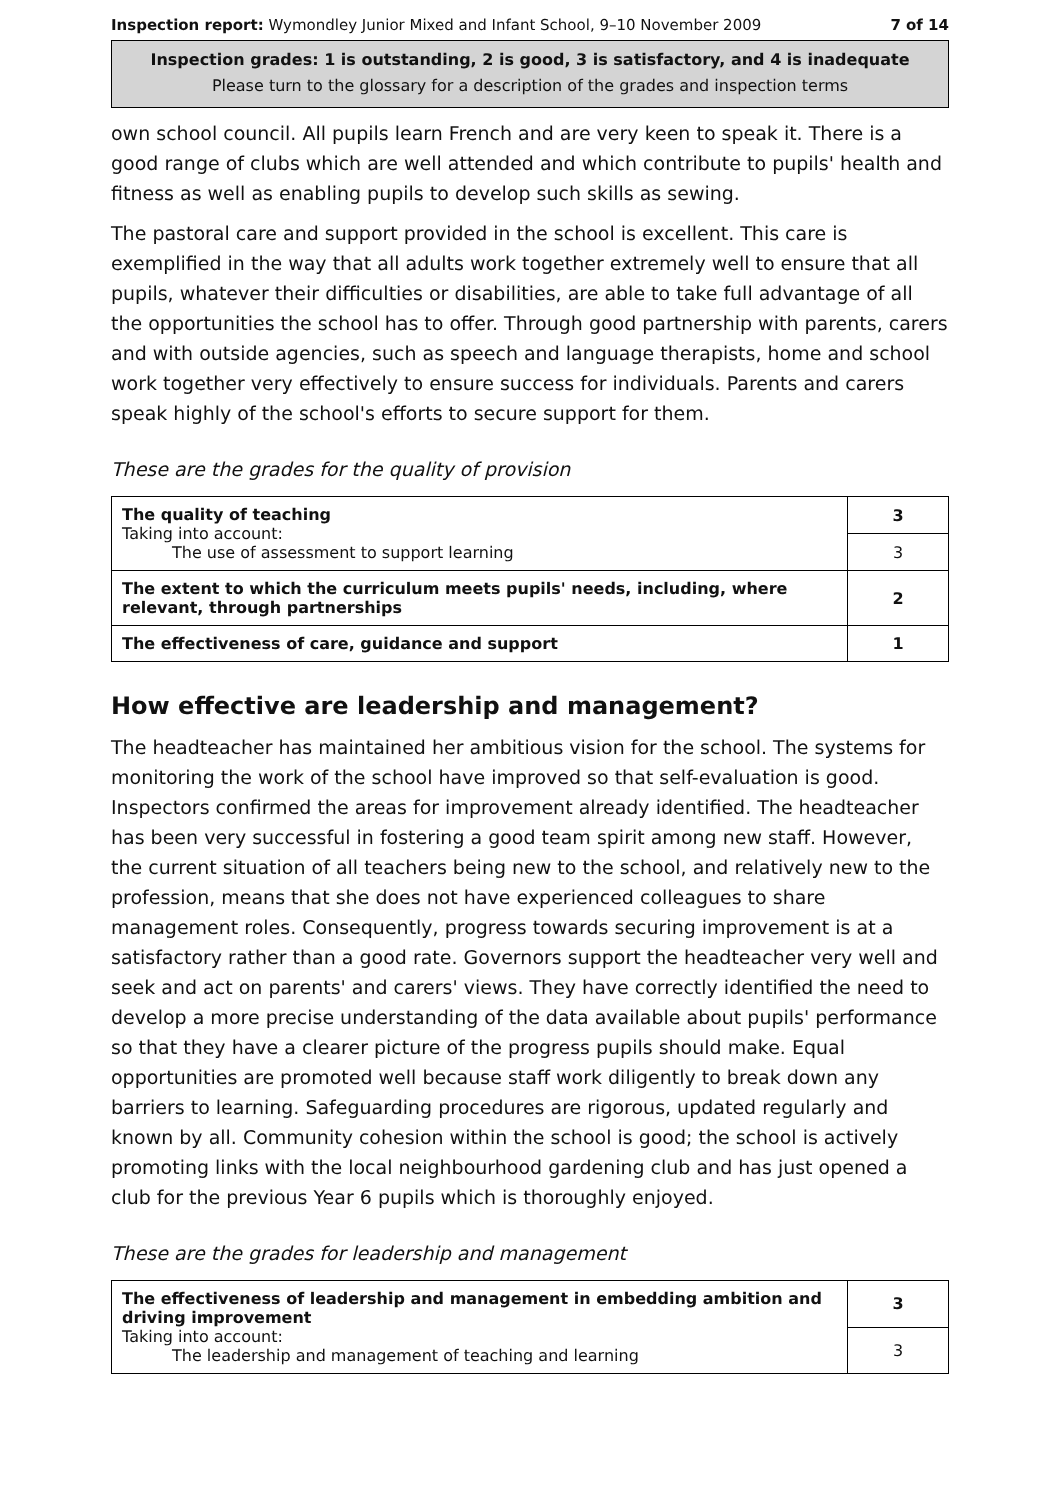Inspection report: Wymondley Junior Mixed and Infant School, 9–10 November 2009 7 of 14
Inspection grades: 1 is outstanding, 2 is good, 3 is satisfactory, and 4 is inadequate
Please turn to the glossary for a description of the grades and inspection terms
own school council. All pupils learn French and are very keen to speak it. There is a good range of clubs which are well attended and which contribute to pupils' health and fitness as well as enabling pupils to develop such skills as sewing.
The pastoral care and support provided in the school is excellent. This care is exemplified in the way that all adults work together extremely well to ensure that all pupils, whatever their difficulties or disabilities, are able to take full advantage of all the opportunities the school has to offer. Through good partnership with parents, carers and with outside agencies, such as speech and language therapists, home and school work together very effectively to ensure success for individuals. Parents and carers speak highly of the school's efforts to secure support for them.
These are the grades for the quality of provision
| The quality of teaching Taking into account: The use of assessment to support learning | 3 |
| | 3 |
| The extent to which the curriculum meets pupils' needs, including, where relevant, through partnerships | 2 |
| The effectiveness of care, guidance and support | 1 |
How effective are leadership and management?
The headteacher has maintained her ambitious vision for the school. The systems for monitoring the work of the school have improved so that self-evaluation is good. Inspectors confirmed the areas for improvement already identified. The headteacher has been very successful in fostering a good team spirit among new staff. However, the current situation of all teachers being new to the school, and relatively new to the profession, means that she does not have experienced colleagues to share management roles. Consequently, progress towards securing improvement is at a satisfactory rather than a good rate. Governors support the headteacher very well and seek and act on parents' and carers' views. They have correctly identified the need to develop a more precise understanding of the data available about pupils' performance so that they have a clearer picture of the progress pupils should make. Equal opportunities are promoted well because staff work diligently to break down any barriers to learning. Safeguarding procedures are rigorous, updated regularly and known by all. Community cohesion within the school is good; the school is actively promoting links with the local neighbourhood gardening club and has just opened a club for the previous Year 6 pupils which is thoroughly enjoyed.
These are the grades for leadership and management
| The effectiveness of leadership and management in embedding ambition and driving improvement Taking into account: The leadership and management of teaching and learning | 3 |
| | 3 |